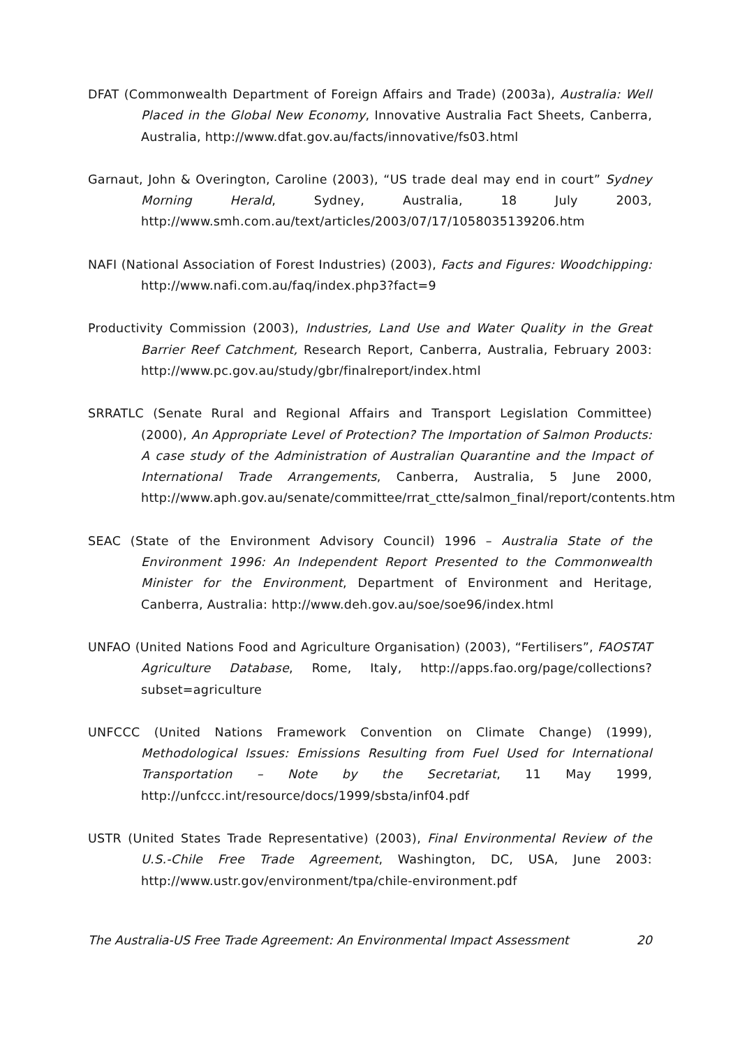DFAT (Commonwealth Department of Foreign Affairs and Trade) (2003a), Australia: Well Placed in the Global New Economy, Innovative Australia Fact Sheets, Canberra, Australia, http://www.dfat.gov.au/facts/innovative/fs03.html
Garnaut, John & Overington, Caroline (2003), “US trade deal may end in court” Sydney Morning Herald, Sydney, Australia, 18 July 2003, http://www.smh.com.au/text/articles/2003/07/17/1058035139206.htm
NAFI (National Association of Forest Industries) (2003), Facts and Figures: Woodchipping: http://www.nafi.com.au/faq/index.php3?fact=9
Productivity Commission (2003), Industries, Land Use and Water Quality in the Great Barrier Reef Catchment, Research Report, Canberra, Australia, February 2003: http://www.pc.gov.au/study/gbr/finalreport/index.html
SRRATLC (Senate Rural and Regional Affairs and Transport Legislation Committee) (2000), An Appropriate Level of Protection? The Importation of Salmon Products: A case study of the Administration of Australian Quarantine and the Impact of International Trade Arrangements, Canberra, Australia, 5 June 2000, http://www.aph.gov.au/senate/committee/rrat_ctte/salmon_final/report/contents.htm
SEAC (State of the Environment Advisory Council) 1996 – Australia State of the Environment 1996: An Independent Report Presented to the Commonwealth Minister for the Environment, Department of Environment and Heritage, Canberra, Australia: http://www.deh.gov.au/soe/soe96/index.html
UNFAO (United Nations Food and Agriculture Organisation) (2003), “Fertilisers”, FAOSTAT Agriculture Database, Rome, Italy, http://apps.fao.org/page/collections?subset=agriculture
UNFCCC (United Nations Framework Convention on Climate Change) (1999), Methodological Issues: Emissions Resulting from Fuel Used for International Transportation – Note by the Secretariat, 11 May 1999, http://unfccc.int/resource/docs/1999/sbsta/inf04.pdf
USTR (United States Trade Representative) (2003), Final Environmental Review of the U.S.-Chile Free Trade Agreement, Washington, DC, USA, June 2003: http://www.ustr.gov/environment/tpa/chile-environment.pdf
The Australia-US Free Trade Agreement: An Environmental Impact Assessment 20